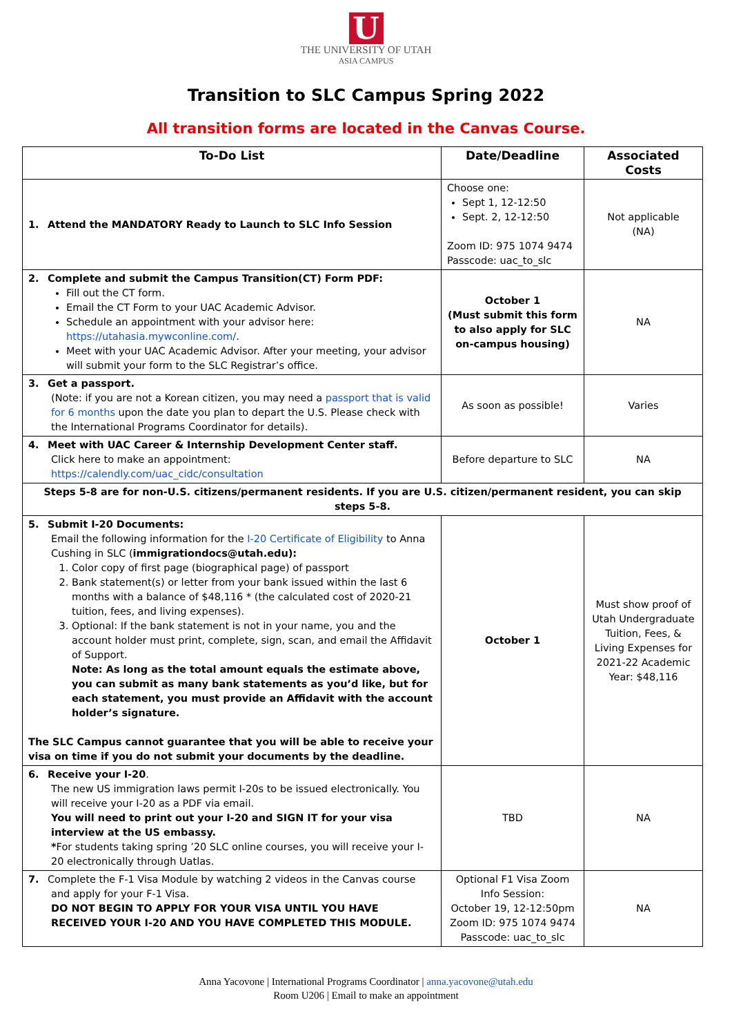U
THE UNIVERSITY OF UTAH
ASIA CAMPUS
Transition to SLC Campus Spring 2022
All transition forms are located in the Canvas Course.
| To-Do List | Date/Deadline | Associated Costs |
| --- | --- | --- |
| 1. Attend the MANDATORY Ready to Launch to SLC Info Session | Choose one: Sept 1, 12-12:50 Sept. 2, 12-12:50 Zoom ID: 975 1074 9474 Passcode: uac_to_slc | Not applicable (NA) |
| 2. Complete and submit the Campus Transition(CT) Form PDF: Fill out the CT form. Email the CT Form to your UAC Academic Advisor. Schedule an appointment with your advisor here: https://utahasia.mywconline.com/ . Meet with your UAC Academic Advisor. After your meeting, your advisor will submit your form to the SLC Registrar’s office. | October 1 (Must submit this form to also apply for SLC on-campus housing) | NA |
| 3. Get a passport. (Note: if you are not a Korean citizen, you may need a passport that is valid for 6 months upon the date you plan to depart the U.S. Please check with the International Programs Coordinator for details). | As soon as possible! | Varies |
| 4. Meet with UAC Career & Internship Development Center staff. Click here to make an appointment: https://calendly.com/uac_cidc/consultation | Before departure to SLC | NA |
| Steps 5-8 are for non-U.S. citizens/permanent residents. If you are U.S. citizen/permanent resident, you can skip steps 5-8. | | |
| 5. Submit I-20 Documents: Email the following information for the I-20 Certificate of Eligibility to Anna Cushing in SLC ( immigrationdocs@utah.edu): 1. Color copy of first page (biographical page) of passport 2. Bank statement(s) or letter from your bank issued within the last 6 months with a balance of $48,116 * (the calculated cost of 2020-21 tuition, fees, and living expenses). 3. Optional: If the bank statement is not in your name, you and the account holder must print, complete, sign, scan, and email the Affidavit of Support. Note: As long as the total amount equals the estimate above, you can submit as many bank statements as you’d like, but for each statement, you must provide an Affidavit with the account holder’s signature. The SLC Campus cannot guarantee that you will be able to receive your visa on time if you do not submit your documents by the deadline. | October 1 | Must show proof of Utah Undergraduate Tuition, Fees, & Living Expenses for 2021-22 Academic Year: $48,116 |
| 6. Receive your I-20 . The new US immigration laws permit I-20s to be issued electronically. You will receive your I-20 as a PDF via email. You will need to print out your I-20 and SIGN IT for your visa interview at the US embassy. * For students taking spring ’20 SLC online courses, you will receive your I-20 electronically through Uatlas. | TBD | NA |
| 7. Complete the F-1 Visa Module by watching 2 videos in the Canvas course and apply for your F-1 Visa. DO NOT BEGIN TO APPLY FOR YOUR VISA UNTIL YOU HAVE RECEIVED YOUR I-20 AND YOU HAVE COMPLETED THIS MODULE. | Optional F1 Visa Zoom Info Session: October 19, 12-12:50pm Zoom ID: 975 1074 9474 Passcode: uac_to_slc | NA |
Anna Yacovone | International Programs Coordinator | anna.yacovone@utah.edu
Room U206 | Email to make an appointment